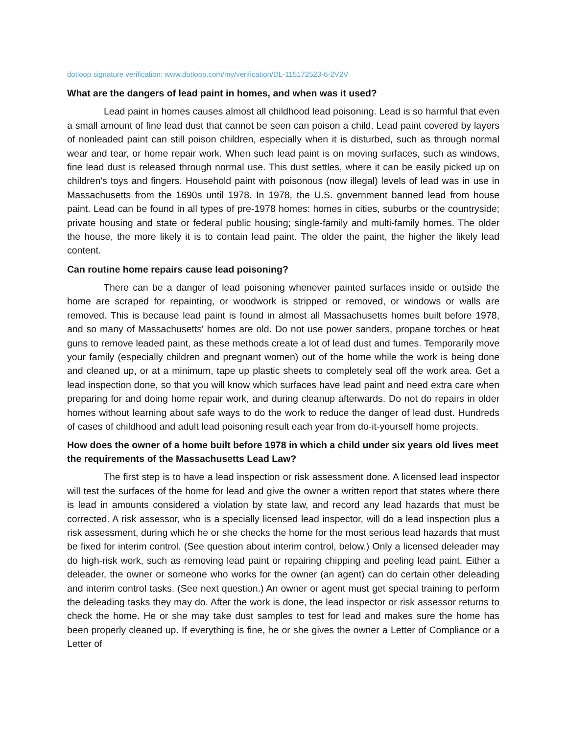dotloop signature verification: www.dotloop.com/my/verification/DL-115172523-6-2V2V
What are the dangers of lead paint in homes, and when was it used?
Lead paint in homes causes almost all childhood lead poisoning. Lead is so harmful that even a small amount of fine lead dust that cannot be seen can poison a child. Lead paint covered by layers of nonleaded paint can still poison children, especially when it is disturbed, such as through normal wear and tear, or home repair work. When such lead paint is on moving surfaces, such as windows, fine lead dust is released through normal use. This dust settles, where it can be easily picked up on children's toys and fingers. Household paint with poisonous (now illegal) levels of lead was in use in Massachusetts from the 1690s until 1978. In 1978, the U.S. government banned lead from house paint. Lead can be found in all types of pre-1978 homes: homes in cities, suburbs or the countryside; private housing and state or federal public housing; single-family and multi-family homes. The older the house, the more likely it is to contain lead paint. The older the paint, the higher the likely lead content.
Can routine home repairs cause lead poisoning?
There can be a danger of lead poisoning whenever painted surfaces inside or outside the home are scraped for repainting, or woodwork is stripped or removed, or windows or walls are removed. This is because lead paint is found in almost all Massachusetts homes built before 1978, and so many of Massachusetts' homes are old. Do not use power sanders, propane torches or heat guns to remove leaded paint, as these methods create a lot of lead dust and fumes. Temporarily move your family (especially children and pregnant women) out of the home while the work is being done and cleaned up, or at a minimum, tape up plastic sheets to completely seal off the work area. Get a lead inspection done, so that you will know which surfaces have lead paint and need extra care when preparing for and doing home repair work, and during cleanup afterwards. Do not do repairs in older homes without learning about safe ways to do the work to reduce the danger of lead dust. Hundreds of cases of childhood and adult lead poisoning result each year from do-it-yourself home projects.
How does the owner of a home built before 1978 in which a child under six years old lives meet the requirements of the Massachusetts Lead Law?
The first step is to have a lead inspection or risk assessment done. A licensed lead inspector will test the surfaces of the home for lead and give the owner a written report that states where there is lead in amounts considered a violation by state law, and record any lead hazards that must be corrected. A risk assessor, who is a specially licensed lead inspector, will do a lead inspection plus a risk assessment, during which he or she checks the home for the most serious lead hazards that must be fixed for interim control. (See question about interim control, below.) Only a licensed deleader may do high-risk work, such as removing lead paint or repairing chipping and peeling lead paint. Either a deleader, the owner or someone who works for the owner (an agent) can do certain other deleading and interim control tasks. (See next question.) An owner or agent must get special training to perform the deleading tasks they may do. After the work is done, the lead inspector or risk assessor returns to check the home. He or she may take dust samples to test for lead and makes sure the home has been properly cleaned up. If everything is fine, he or she gives the owner a Letter of Compliance or a Letter of